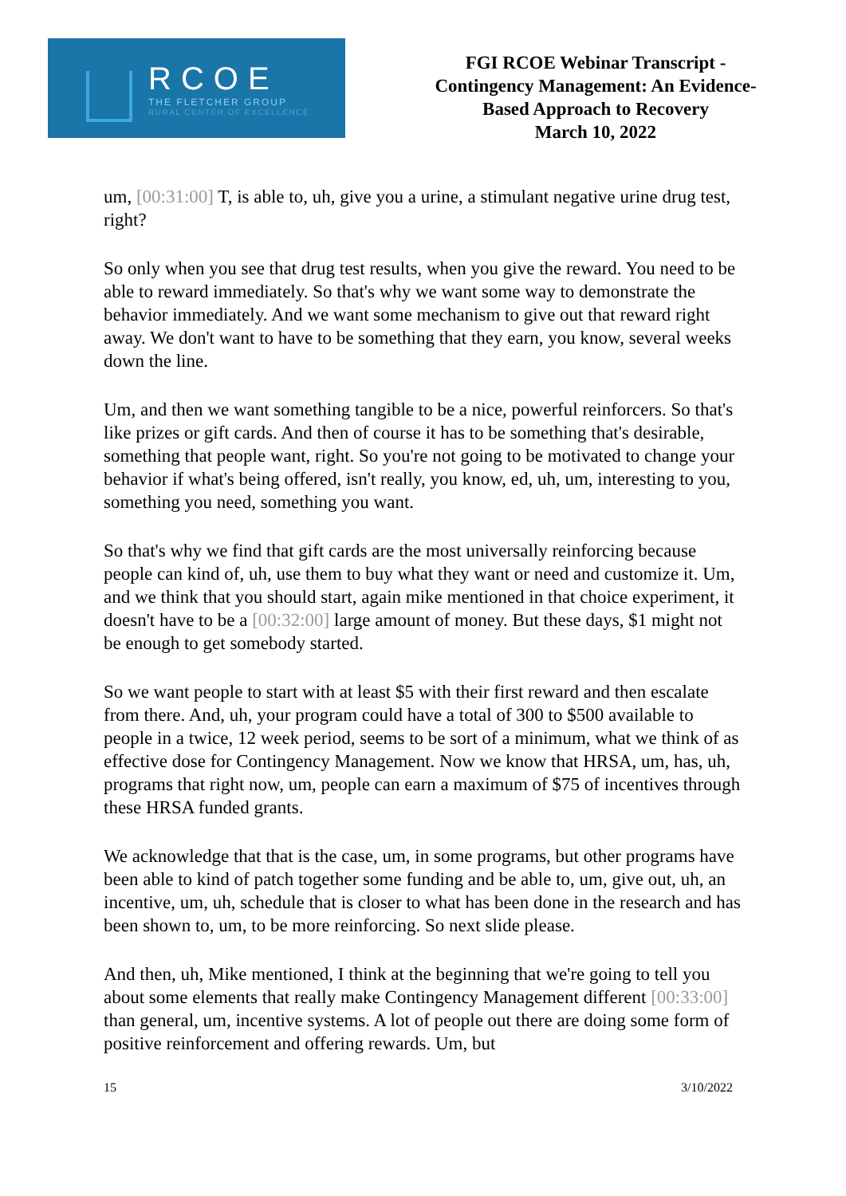RCOE
THE FLETCHER GROUP
RURAL CENTER OF EXCELLENCE
FGI RCOE Webinar Transcript -
Contingency Management: An Evidence-
Based Approach to Recovery
March 10, 2022
um, [00:31:00] T, is able to, uh, give you a urine, a stimulant negative urine drug test, right?
So only when you see that drug test results, when you give the reward. You need to be able to reward immediately. So that's why we want some way to demonstrate the behavior immediately. And we want some mechanism to give out that reward right away. We don't want to have to be something that they earn, you know, several weeks down the line.
Um, and then we want something tangible to be a nice, powerful reinforcers. So that's like prizes or gift cards. And then of course it has to be something that's desirable, something that people want, right. So you're not going to be motivated to change your behavior if what's being offered, isn't really, you know, ed, uh, um, interesting to you, something you need, something you want.
So that's why we find that gift cards are the most universally reinforcing because people can kind of, uh, use them to buy what they want or need and customize it. Um, and we think that you should start, again mike mentioned in that choice experiment, it doesn't have to be a [00:32:00] large amount of money. But these days, $1 might not be enough to get somebody started.
So we want people to start with at least $5 with their first reward and then escalate from there. And, uh, your program could have a total of 300 to $500 available to people in a twice, 12 week period, seems to be sort of a minimum, what we think of as effective dose for Contingency Management. Now we know that HRSA, um, has, uh, programs that right now, um, people can earn a maximum of $75 of incentives through these HRSA funded grants.
We acknowledge that that is the case, um, in some programs, but other programs have been able to kind of patch together some funding and be able to, um, give out, uh, an incentive, um, uh, schedule that is closer to what has been done in the research and has been shown to, um, to be more reinforcing. So next slide please.
And then, uh, Mike mentioned, I think at the beginning that we're going to tell you about some elements that really make Contingency Management different [00:33:00] than general, um, incentive systems. A lot of people out there are doing some form of positive reinforcement and offering rewards. Um, but
15 3/10/2022